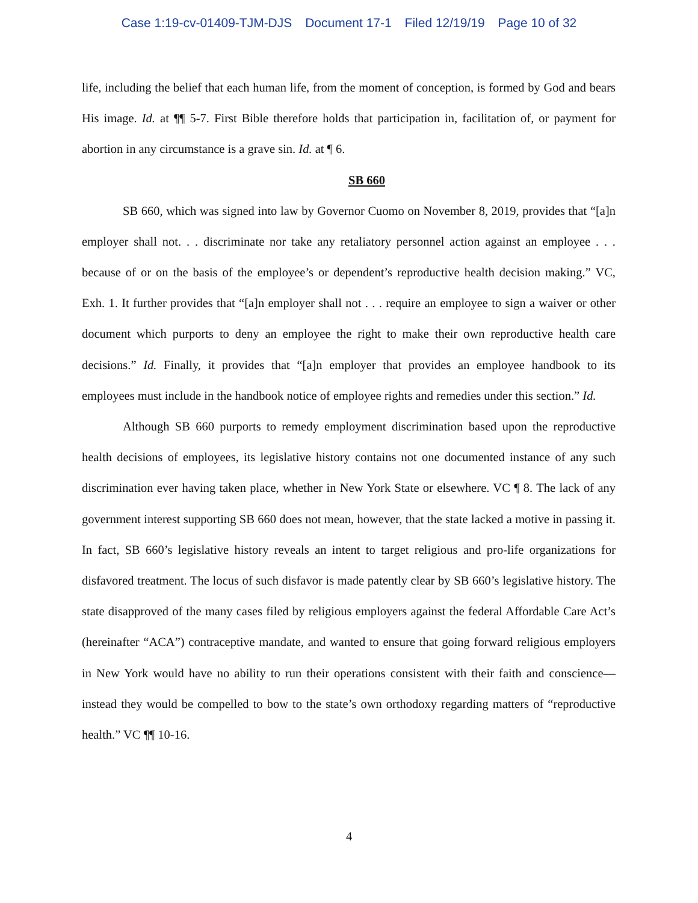Case 1:19-cv-01409-TJM-DJS Document 17-1 Filed 12/19/19 Page 10 of 32
life, including the belief that each human life, from the moment of conception, is formed by God and bears His image. Id. at ¶¶ 5-7. First Bible therefore holds that participation in, facilitation of, or payment for abortion in any circumstance is a grave sin. Id. at ¶ 6.
SB 660
SB 660, which was signed into law by Governor Cuomo on November 8, 2019, provides that “[a]n employer shall not. . . discriminate nor take any retaliatory personnel action against an employee . . . because of or on the basis of the employee’s or dependent’s reproductive health decision making.” VC, Exh. 1. It further provides that “[a]n employer shall not . . . require an employee to sign a waiver or other document which purports to deny an employee the right to make their own reproductive health care decisions.” Id. Finally, it provides that “[a]n employer that provides an employee handbook to its employees must include in the handbook notice of employee rights and remedies under this section.” Id.
Although SB 660 purports to remedy employment discrimination based upon the reproductive health decisions of employees, its legislative history contains not one documented instance of any such discrimination ever having taken place, whether in New York State or elsewhere. VC ¶ 8. The lack of any government interest supporting SB 660 does not mean, however, that the state lacked a motive in passing it. In fact, SB 660’s legislative history reveals an intent to target religious and pro-life organizations for disfavored treatment. The locus of such disfavor is made patently clear by SB 660’s legislative history. The state disapproved of the many cases filed by religious employers against the federal Affordable Care Act’s (hereinafter “ACA”) contraceptive mandate, and wanted to ensure that going forward religious employers in New York would have no ability to run their operations consistent with their faith and conscience—instead they would be compelled to bow to the state’s own orthodoxy regarding matters of “reproductive health.” VC ¶¶ 10-16.
4